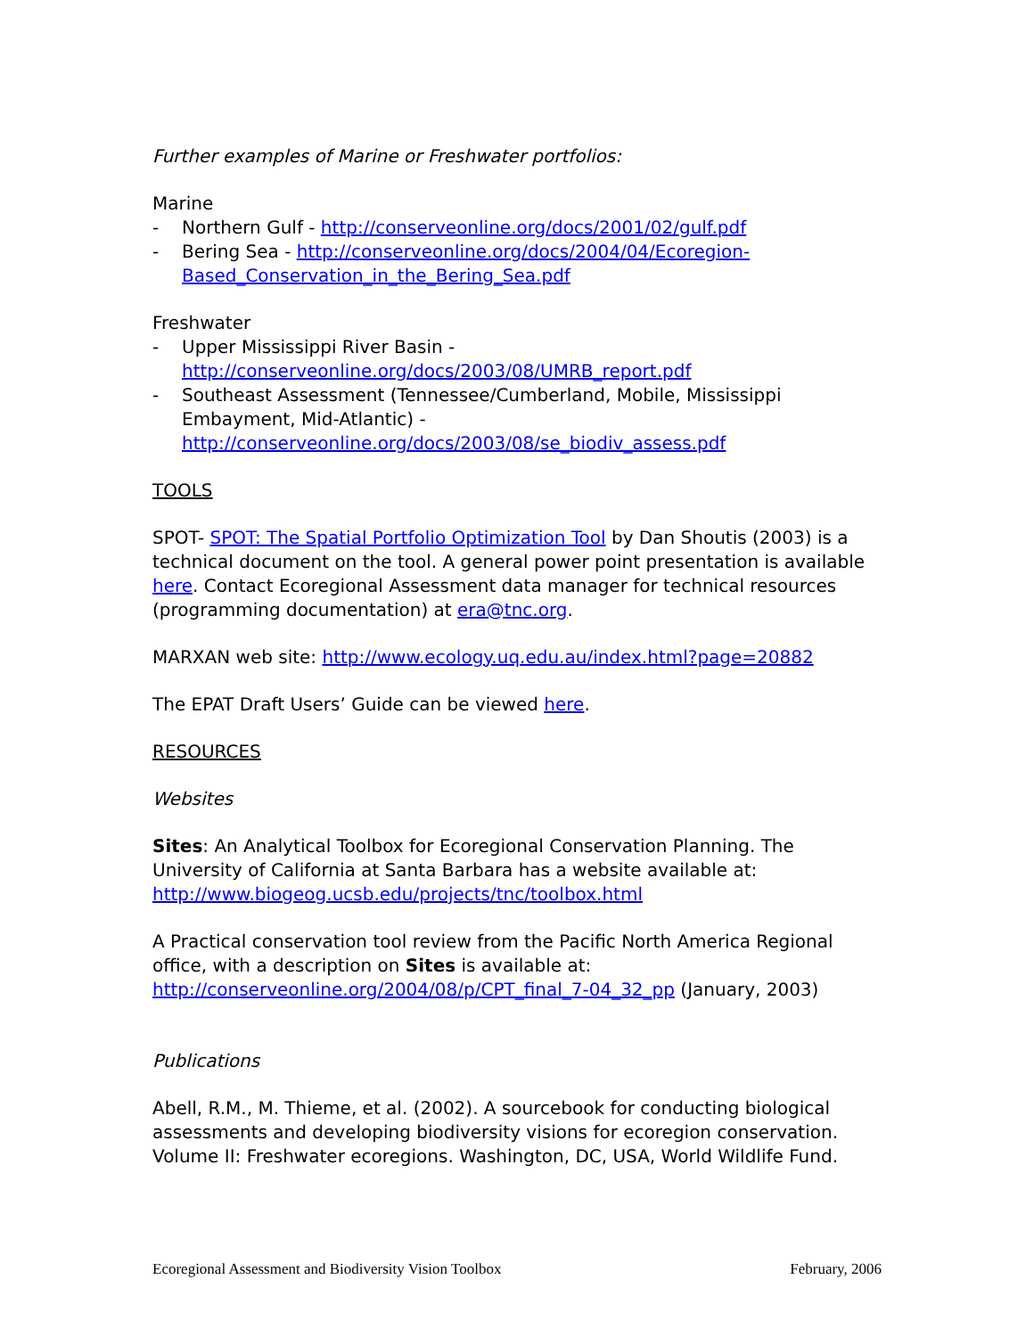Further examples of Marine or Freshwater portfolios:
Marine
- Northern Gulf - http://conserveonline.org/docs/2001/02/gulf.pdf
- Bering Sea - http://conserveonline.org/docs/2004/04/Ecoregion-Based_Conservation_in_the_Bering_Sea.pdf
Freshwater
- Upper Mississippi River Basin - http://conserveonline.org/docs/2003/08/UMRB_report.pdf
- Southeast Assessment (Tennessee/Cumberland, Mobile, Mississippi Embayment, Mid-Atlantic) - http://conserveonline.org/docs/2003/08/se_biodiv_assess.pdf
TOOLS
SPOT- SPOT: The Spatial Portfolio Optimization Tool by Dan Shoutis (2003) is a technical document on the tool. A general power point presentation is available here. Contact Ecoregional Assessment data manager for technical resources (programming documentation) at era@tnc.org.
MARXAN web site: http://www.ecology.uq.edu.au/index.html?page=20882
The EPAT Draft Users’ Guide can be viewed here.
RESOURCES
Websites
Sites: An Analytical Toolbox for Ecoregional Conservation Planning. The University of California at Santa Barbara has a website available at: http://www.biogeog.ucsb.edu/projects/tnc/toolbox.html
A Practical conservation tool review from the Pacific North America Regional office, with a description on Sites is available at: http://conserveonline.org/2004/08/p/CPT_final_7-04_32_pp (January, 2003)
Publications
Abell, R.M., M. Thieme, et al. (2002). A sourcebook for conducting biological assessments and developing biodiversity visions for ecoregion conservation. Volume II: Freshwater ecoregions. Washington, DC, USA, World Wildlife Fund.
Ecoregional Assessment and Biodiversity Vision Toolbox February, 2006